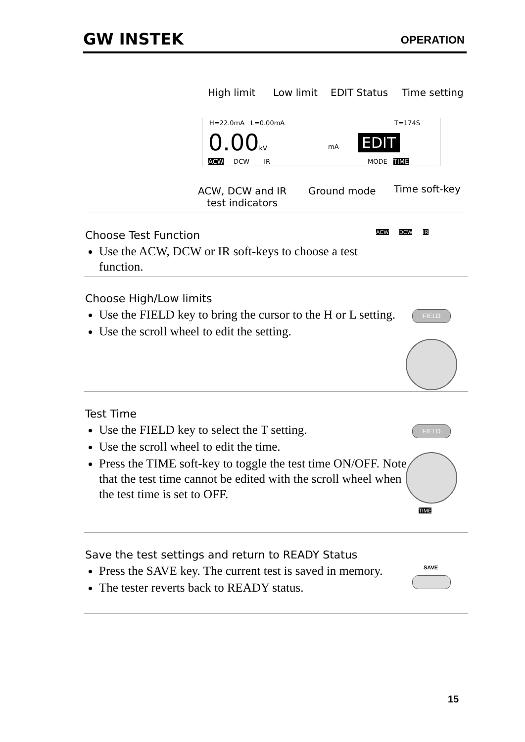GW INSTEK OPERATION
High limit Low limit EDIT Status Time setting
H=22.0mA L=0.00mA T=174S
0.00kV mA EDIT
ACW DCW IR MODE TIME
ACW, DCW and IR
test indicators
Ground mode Time soft-key
Choose Test Function
Use the ACW, DCW or IR soft-keys to choose a test function.
ACW DCW IR
Choose High/Low limits
Use the FIELD key to bring the cursor to the H or L setting.
Use the scroll wheel to edit the setting.
FIELD
Test Time
Use the FIELD key to select the T setting.
Use the scroll wheel to edit the time.
Press the TIME soft-key to toggle the test time ON/OFF. Note that the test time cannot be edited with the scroll wheel when the test time is set to OFF.
FIELD
TIME
Save the test settings and return to READY Status
Press the SAVE key. The current test is saved in memory.
The tester reverts back to READY status.
SAVE
15